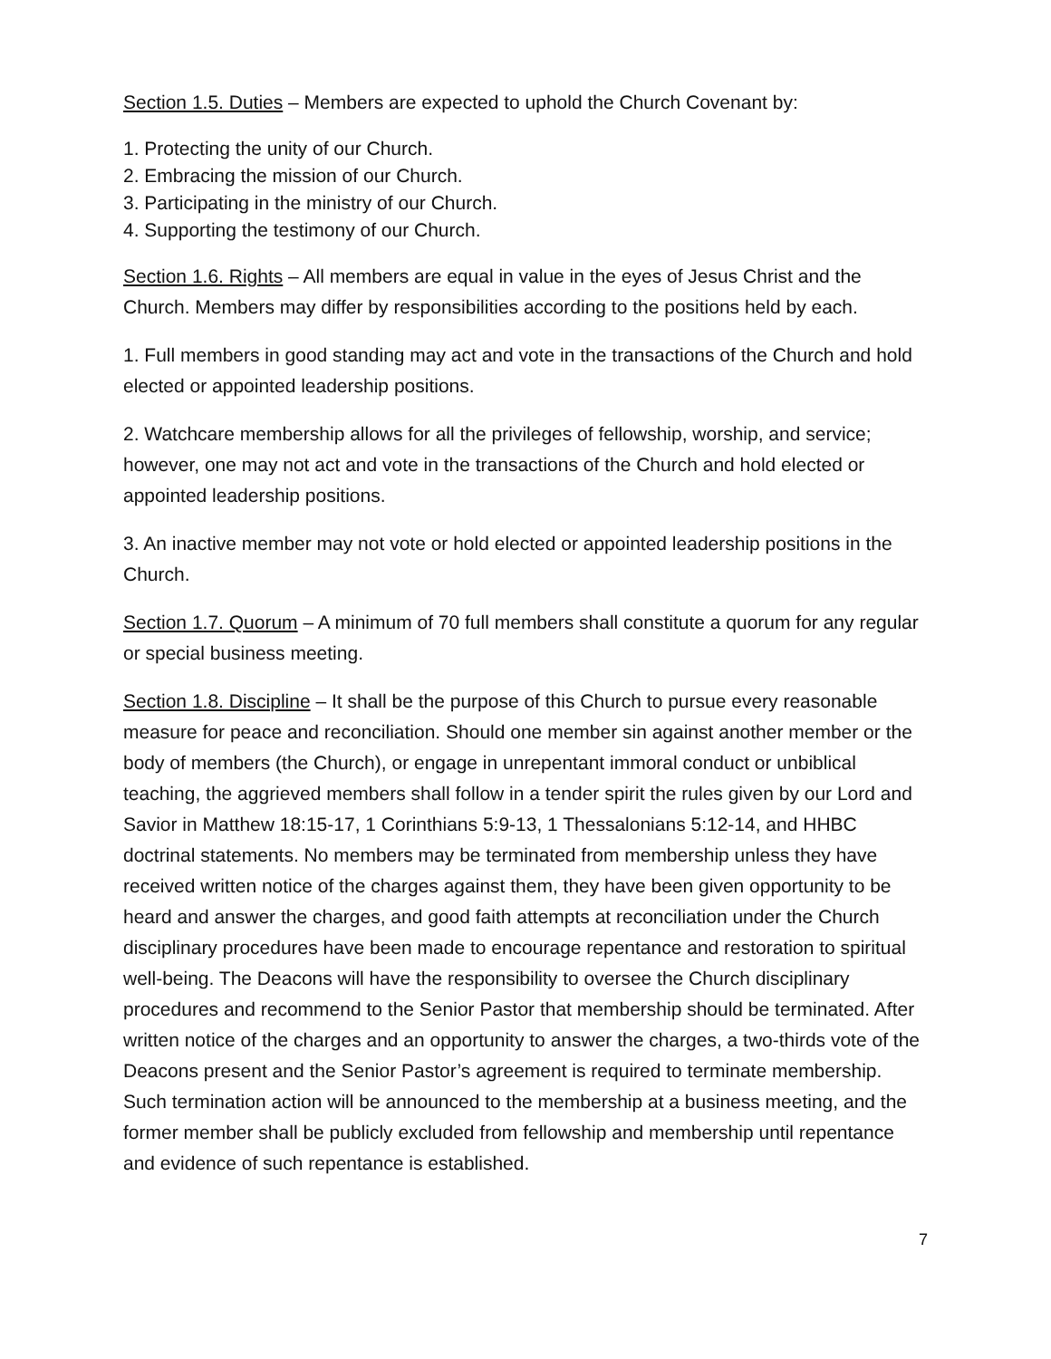Section 1.5. Duties – Members are expected to uphold the Church Covenant by:
1. Protecting the unity of our Church.
2. Embracing the mission of our Church.
3. Participating in the ministry of our Church.
4. Supporting the testimony of our Church.
Section 1.6. Rights – All members are equal in value in the eyes of Jesus Christ and the Church. Members may differ by responsibilities according to the positions held by each.
1. Full members in good standing may act and vote in the transactions of the Church and hold elected or appointed leadership positions.
2. Watchcare membership allows for all the privileges of fellowship, worship, and service; however, one may not act and vote in the transactions of the Church and hold elected or appointed leadership positions.
3. An inactive member may not vote or hold elected or appointed leadership positions in the Church.
Section 1.7. Quorum – A minimum of 70 full members shall constitute a quorum for any regular or special business meeting.
Section 1.8. Discipline – It shall be the purpose of this Church to pursue every reasonable measure for peace and reconciliation. Should one member sin against another member or the body of members (the Church), or engage in unrepentant immoral conduct or unbiblical teaching, the aggrieved members shall follow in a tender spirit the rules given by our Lord and Savior in Matthew 18:15-17, 1 Corinthians 5:9-13, 1 Thessalonians 5:12-14, and HHBC doctrinal statements. No members may be terminated from membership unless they have received written notice of the charges against them, they have been given opportunity to be heard and answer the charges, and good faith attempts at reconciliation under the Church disciplinary procedures have been made to encourage repentance and restoration to spiritual well-being. The Deacons will have the responsibility to oversee the Church disciplinary procedures and recommend to the Senior Pastor that membership should be terminated. After written notice of the charges and an opportunity to answer the charges, a two-thirds vote of the Deacons present and the Senior Pastor’s agreement is required to terminate membership. Such termination action will be announced to the membership at a business meeting, and the former member shall be publicly excluded from fellowship and membership until repentance and evidence of such repentance is established.
7